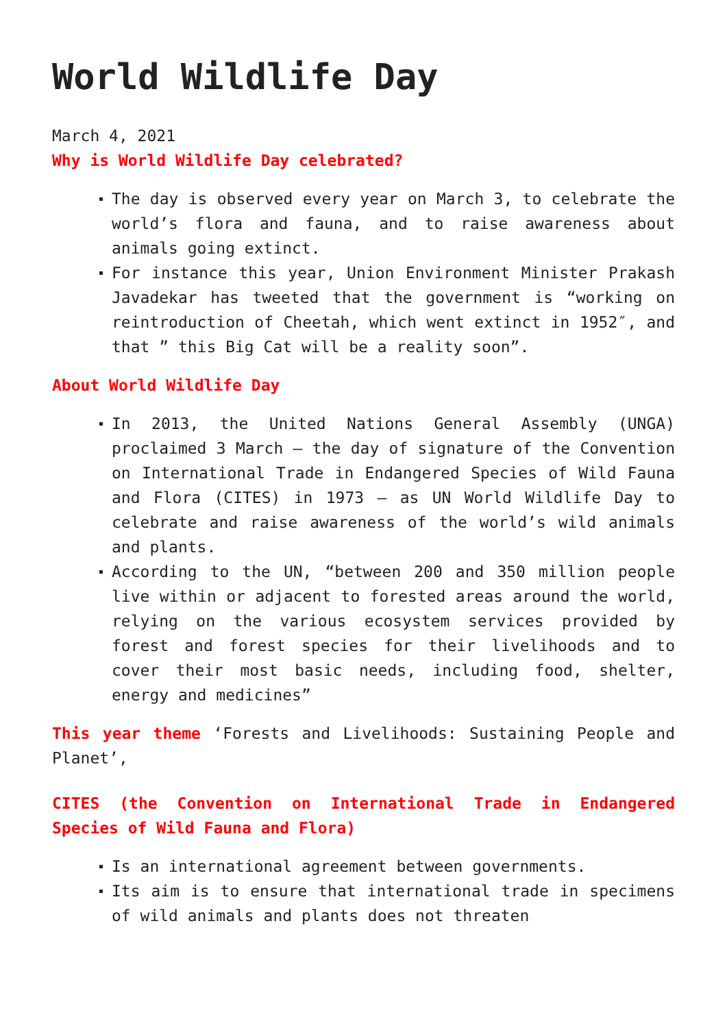World Wildlife Day
March 4, 2021
Why is World Wildlife Day celebrated?
The day is observed every year on March 3, to celebrate the world’s flora and fauna, and to raise awareness about animals going extinct.
For instance this year, Union Environment Minister Prakash Javadekar has tweeted that the government is “working on reintroduction of Cheetah, which went extinct in 1952″, and that ” this Big Cat will be a reality soon”.
About World Wildlife Day
In 2013, the United Nations General Assembly (UNGA) proclaimed 3 March – the day of signature of the Convention on International Trade in Endangered Species of Wild Fauna and Flora (CITES) in 1973 – as UN World Wildlife Day to celebrate and raise awareness of the world’s wild animals and plants.
According to the UN, “between 200 and 350 million people live within or adjacent to forested areas around the world, relying on the various ecosystem services provided by forest and forest species for their livelihoods and to cover their most basic needs, including food, shelter, energy and medicines”
This year theme ‘Forests and Livelihoods: Sustaining People and Planet’,
CITES (the Convention on International Trade in Endangered Species of Wild Fauna and Flora)
Is an international agreement between governments.
Its aim is to ensure that international trade in specimens of wild animals and plants does not threaten